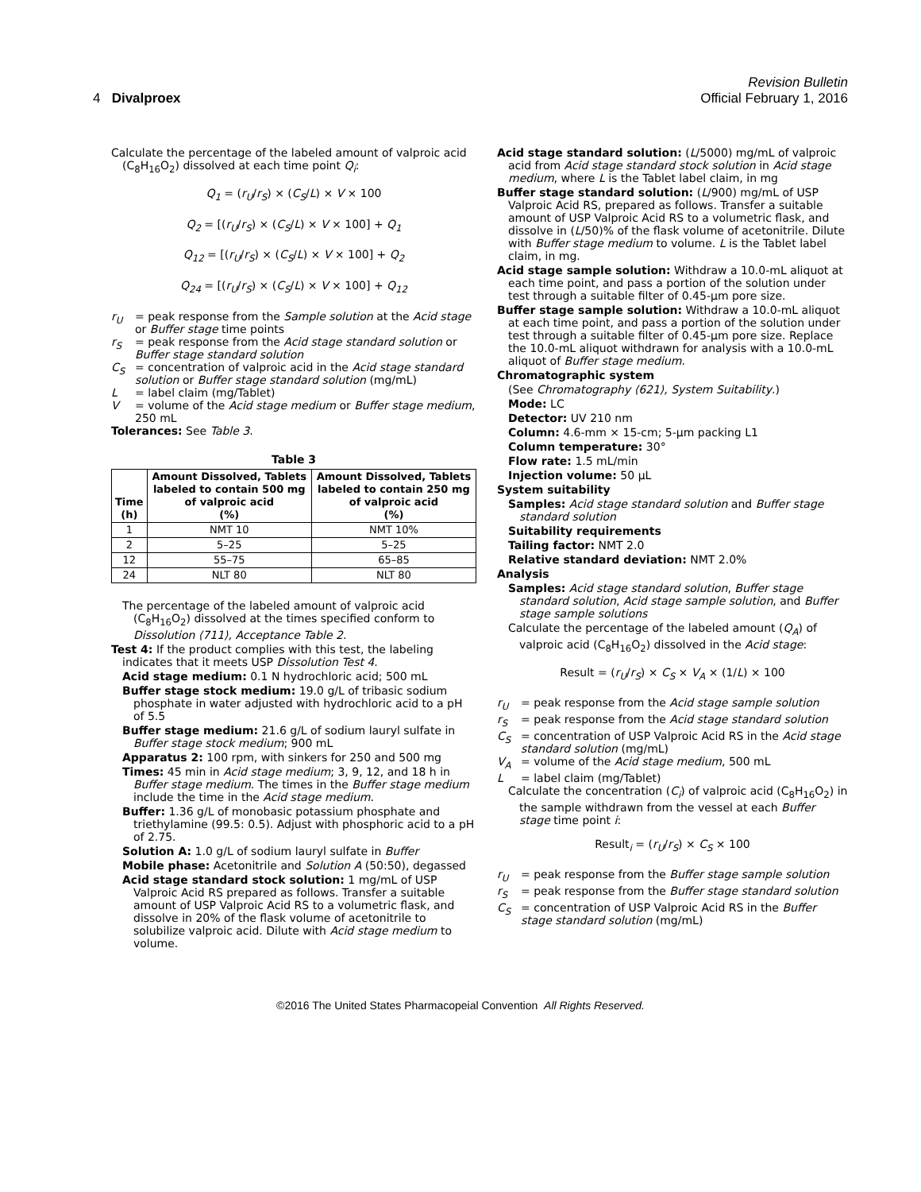Revision Bulletin
4 Divalproex Official February 1, 2016
Calculate the percentage of the labeled amount of valproic acid (C<sub>8</sub>H<sub>16</sub>O<sub>2</sub>) dissolved at each time point Q<sub>i</sub>:
Q<sub>1</sub> = (r<sub>U</sub>/r<sub>S</sub>) × (C<sub>S</sub>/L) × V × 100
Q<sub>2</sub> = [(r<sub>U</sub>/r<sub>S</sub>) × (C<sub>S</sub>/L) × V × 100] + Q<sub>1</sub>
Q<sub>12</sub> = [(r<sub>U</sub>/r<sub>S</sub>) × (C<sub>S</sub>/L) × V × 100] + Q<sub>2</sub>
Q<sub>24</sub> = [(r<sub>U</sub>/r<sub>S</sub>) × (C<sub>S</sub>/L) × V × 100] + Q<sub>12</sub>
r<sub>U</sub> = peak response from the Sample solution at the Acid stage or Buffer stage time points
r<sub>S</sub> = peak response from the Acid stage standard solution or Buffer stage standard solution
C<sub>S</sub> = concentration of valproic acid in the Acid stage standard solution or Buffer stage standard solution (mg/mL)
L = label claim (mg/Tablet)
V = volume of the Acid stage medium or Buffer stage medium, 250 mL
Tolerances: See Table 3.
Table 3
| Time (h) | Amount Dissolved, Tablets labeled to contain 500 mg of valproic acid (%) | Amount Dissolved, Tablets labeled to contain 250 mg of valproic acid (%) |
| --- | --- | --- |
| 1 | NMT 10 | NMT 10% |
| 2 | 5–25 | 5–25 |
| 12 | 55–75 | 65–85 |
| 24 | NLT 80 | NLT 80 |
The percentage of the labeled amount of valproic acid (C<sub>8</sub>H<sub>16</sub>O<sub>2</sub>) dissolved at the times specified conform to Dissolution ⟨711⟩, Acceptance Table 2.
Test 4: If the product complies with this test, the labeling indicates that it meets USP Dissolution Test 4.
Acid stage medium: 0.1 N hydrochloric acid; 500 mL
Buffer stage stock medium: 19.0 g/L of tribasic sodium phosphate in water adjusted with hydrochloric acid to a pH of 5.5
Buffer stage medium: 21.6 g/L of sodium lauryl sulfate in Buffer stage stock medium; 900 mL
Apparatus 2: 100 rpm, with sinkers for 250 and 500 mg
Times: 45 min in Acid stage medium; 3, 9, 12, and 18 h in Buffer stage medium. The times in the Buffer stage medium include the time in the Acid stage medium.
Buffer: 1.36 g/L of monobasic potassium phosphate and triethylamine (99.5: 0.5). Adjust with phosphoric acid to a pH of 2.75.
Solution A: 1.0 g/L of sodium lauryl sulfate in Buffer
Mobile phase: Acetonitrile and Solution A (50:50), degassed
Acid stage standard stock solution: 1 mg/mL of USP Valproic Acid RS prepared as follows. Transfer a suitable amount of USP Valproic Acid RS to a volumetric flask, and dissolve in 20% of the flask volume of acetonitrile to solubilize valproic acid. Dilute with Acid stage medium to volume.
Acid stage standard solution: (L/5000) mg/mL of valproic acid from Acid stage standard stock solution in Acid stage medium, where L is the Tablet label claim, in mg
Buffer stage standard solution: (L/900) mg/mL of USP Valproic Acid RS, prepared as follows. Transfer a suitable amount of USP Valproic Acid RS to a volumetric flask, and dissolve in (L/50)% of the flask volume of acetonitrile. Dilute with Buffer stage medium to volume. L is the Tablet label claim, in mg.
Acid stage sample solution: Withdraw a 10.0-mL aliquot at each time point, and pass a portion of the solution under test through a suitable filter of 0.45-µm pore size.
Buffer stage sample solution: Withdraw a 10.0-mL aliquot at each time point, and pass a portion of the solution under test through a suitable filter of 0.45-µm pore size. Replace the 10.0-mL aliquot withdrawn for analysis with a 10.0-mL aliquot of Buffer stage medium.
Chromatographic system
(See Chromatography ⟨621⟩, System Suitability.)
Mode: LC
Detector: UV 210 nm
Column: 4.6-mm × 15-cm; 5-µm packing L1
Column temperature: 30°
Flow rate: 1.5 mL/min
Injection volume: 50 µL
System suitability
Samples: Acid stage standard solution and Buffer stage standard solution
Suitability requirements
Tailing factor: NMT 2.0
Relative standard deviation: NMT 2.0%
Analysis
Samples: Acid stage standard solution, Buffer stage standard solution, Acid stage sample solution, and Buffer stage sample solutions
Calculate the percentage of the labeled amount (Q<sub>A</sub>) of valproic acid (C<sub>8</sub>H<sub>16</sub>O<sub>2</sub>) dissolved in the Acid stage:
Result = (r<sub>U</sub>/r<sub>S</sub>) × C<sub>S</sub> × V<sub>A</sub> × (1/L) × 100
r<sub>U</sub> = peak response from the Acid stage sample solution
r<sub>S</sub> = peak response from the Acid stage standard solution
C<sub>S</sub> = concentration of USP Valproic Acid RS in the Acid stage standard solution (mg/mL)
V<sub>A</sub> = volume of the Acid stage medium, 500 mL
L = label claim (mg/Tablet)
Calculate the concentration (C<sub>i</sub>) of valproic acid (C<sub>8</sub>H<sub>16</sub>O<sub>2</sub>) in the sample withdrawn from the vessel at each Buffer stage time point i:
Result<sub>i</sub> = (r<sub>U</sub>/r<sub>S</sub>) × C<sub>S</sub> × 100
r<sub>U</sub> = peak response from the Buffer stage sample solution
r<sub>S</sub> = peak response from the Buffer stage standard solution
C<sub>S</sub> = concentration of USP Valproic Acid RS in the Buffer stage standard solution (mg/mL)
©2016 The United States Pharmacopeial Convention All Rights Reserved.